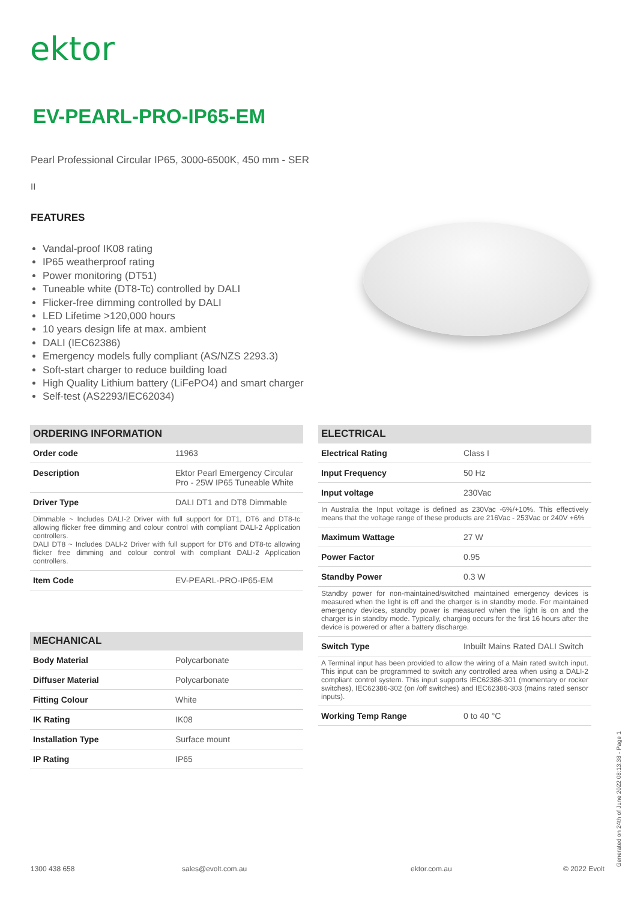ektor
EV-PEARL-PRO-IP65-EM
Pearl Professional Circular IP65, 3000-6500K, 450 mm - SER
II
FEATURES
Vandal-proof IK08 rating
IP65 weatherproof rating
Power monitoring (DT51)
Tuneable white (DT8-Tc) controlled by DALI
Flicker-free dimming controlled by DALI
LED Lifetime >120,000 hours
10 years design life at max. ambient
DALI (IEC62386)
Emergency models fully compliant (AS/NZS 2293.3)
Soft-start charger to reduce building load
High Quality Lithium battery (LiFePO4) and smart charger
Self-test (AS2293/IEC62034)
| ORDERING INFORMATION | |
| --- | --- |
| Order code | 11963 |
| Description | Ektor Pearl Emergency Circular Pro - 25W IP65 Tuneable White |
| Driver Type | DALI DT1 and DT8 Dimmable |
| Dimmable ~ Includes DALI-2 Driver with full support for DT1, DT6 and DT8-tc allowing flicker free dimming and colour control with compliant DALI-2 Application controllers. DALI DT8 ~ Includes DALI-2 Driver with full support for DT6 and DT8-tc allowing flicker free dimming and colour control with compliant DALI-2 Application controllers. | |
| Item Code | EV-PEARL-PRO-IP65-EM |
| MECHANICAL | |
| --- | --- |
| Body Material | Polycarbonate |
| Diffuser Material | Polycarbonate |
| Fitting Colour | White |
| IK Rating | IK08 |
| Installation Type | Surface mount |
| IP Rating | IP65 |
| ELECTRICAL | |
| --- | --- |
| Electrical Rating | Class I |
| Input Frequency | 50 Hz |
| Input voltage | 230Vac |
| In Australia the Input voltage is defined as 230Vac -6%/+10%. This effectively means that the voltage range of these products are 216Vac - 253Vac or 240V +6% | |
| Maximum Wattage | 27 W |
| Power Factor | 0.95 |
| Standby Power | 0.3 W |
| Standby power for non-maintained/switched maintained emergency devices is measured when the light is off and the charger is in standby mode. For maintained emergency devices, standby power is measured when the light is on and the charger is in standby mode. Typically, charging occurs for the first 16 hours after the device is powered or after a battery discharge. | |
| Switch Type | Inbuilt Mains Rated DALI Switch |
| A Terminal input has been provided to allow the wiring of a Main rated switch input. This input can be programmed to switch any controlled area when using a DALI-2 compliant control system. This input supports IEC62386-301 (momentary or rocker switches), IEC62386-302 (on /off switches) and IEC62386-303 (mains rated sensor inputs). | |
| Working Temp Range | 0 to 40 °C |
1300 438 658 sales@evolt.com.au ektor.com.au © 2022 Evolt Generated on 24th of June 2022 08:13:38 - Page 1